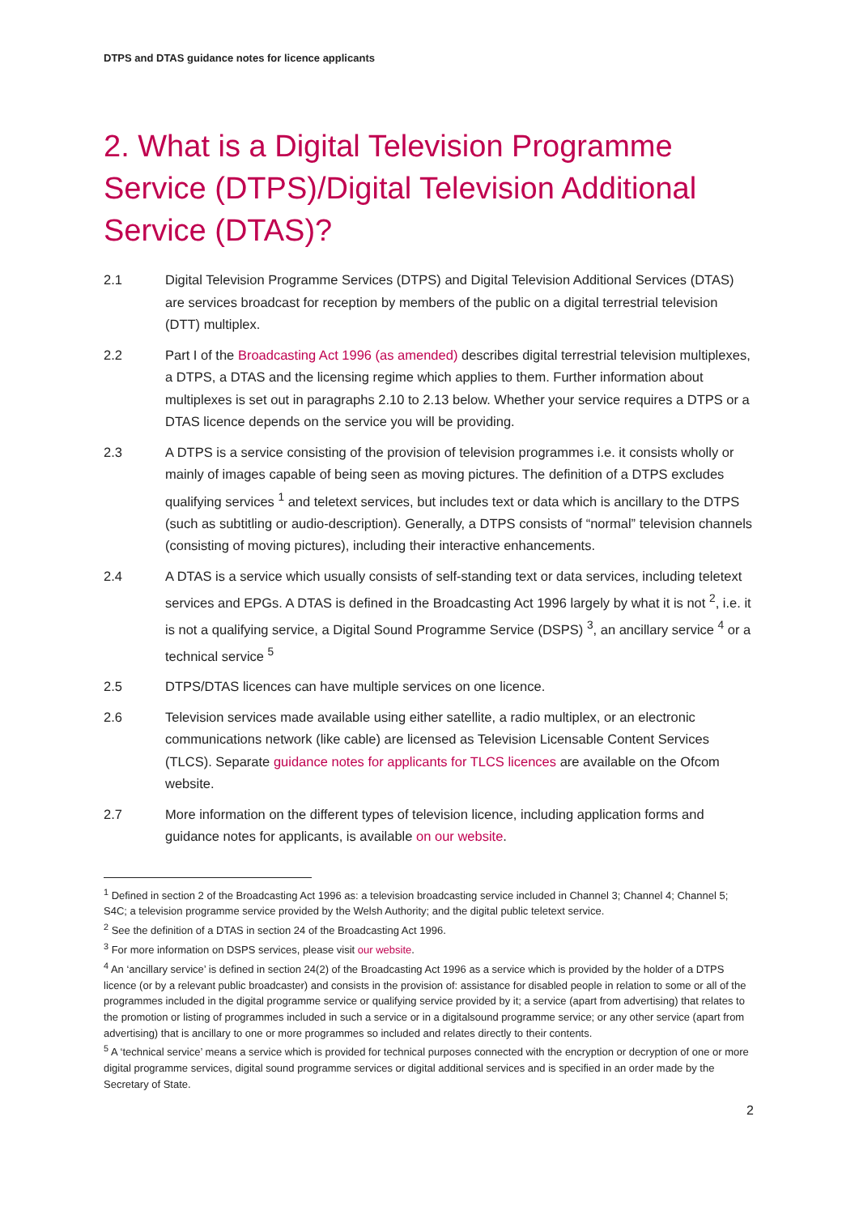DTPS and DTAS guidance notes for licence applicants
2. What is a Digital Television Programme Service (DTPS)/Digital Television Additional Service (DTAS)?
2.1 Digital Television Programme Services (DTPS) and Digital Television Additional Services (DTAS) are services broadcast for reception by members of the public on a digital terrestrial television (DTT) multiplex.
2.2 Part I of the Broadcasting Act 1996 (as amended) describes digital terrestrial television multiplexes, a DTPS, a DTAS and the licensing regime which applies to them. Further information about multiplexes is set out in paragraphs 2.10 to 2.13 below. Whether your service requires a DTPS or a DTAS licence depends on the service you will be providing.
2.3 A DTPS is a service consisting of the provision of television programmes i.e. it consists wholly or mainly of images capable of being seen as moving pictures. The definition of a DTPS excludes qualifying services <sup>1</sup> and teletext services, but includes text or data which is ancillary to the DTPS (such as subtitling or audio-description). Generally, a DTPS consists of “normal” television channels (consisting of moving pictures), including their interactive enhancements.
2.4 A DTAS is a service which usually consists of self-standing text or data services, including teletext services and EPGs. A DTAS is defined in the Broadcasting Act 1996 largely by what it is not <sup>2</sup>, i.e. it is not a qualifying service, a Digital Sound Programme Service (DSPS) <sup>3</sup>, an ancillary service <sup>4</sup> or a technical service <sup>5</sup>
2.5 DTPS/DTAS licences can have multiple services on one licence.
2.6 Television services made available using either satellite, a radio multiplex, or an electronic communications network (like cable) are licensed as Television Licensable Content Services (TLCS). Separate guidance notes for applicants for TLCS licences are available on the Ofcom website.
2.7 More information on the different types of television licence, including application forms and guidance notes for applicants, is available on our website.
<sup>1</sup> Defined in section 2 of the Broadcasting Act 1996 as: a television broadcasting service included in Channel 3; Channel 4; Channel 5; S4C; a television programme service provided by the Welsh Authority; and the digital public teletext service.
<sup>2</sup> See the definition of a DTAS in section 24 of the Broadcasting Act 1996.
<sup>3</sup> For more information on DSPS services, please visit our website.
<sup>4</sup> An ‘ancillary service’ is defined in section 24(2) of the Broadcasting Act 1996 as a service which is provided by the holder of a DTPS licence (or by a relevant public broadcaster) and consists in the provision of: assistance for disabled people in relation to some or all of the programmes included in the digital programme service or qualifying service provided by it; a service (apart from advertising) that relates to the promotion or listing of programmes included in such a service or in a digitalsound programme service; or any other service (apart from advertising) that is ancillary to one or more programmes so included and relates directly to their contents.
<sup>5</sup> A ‘technical service’ means a service which is provided for technical purposes connected with the encryption or decryption of one or more digital programme services, digital sound programme services or digital additional services and is specified in an order made by the Secretary of State.
2